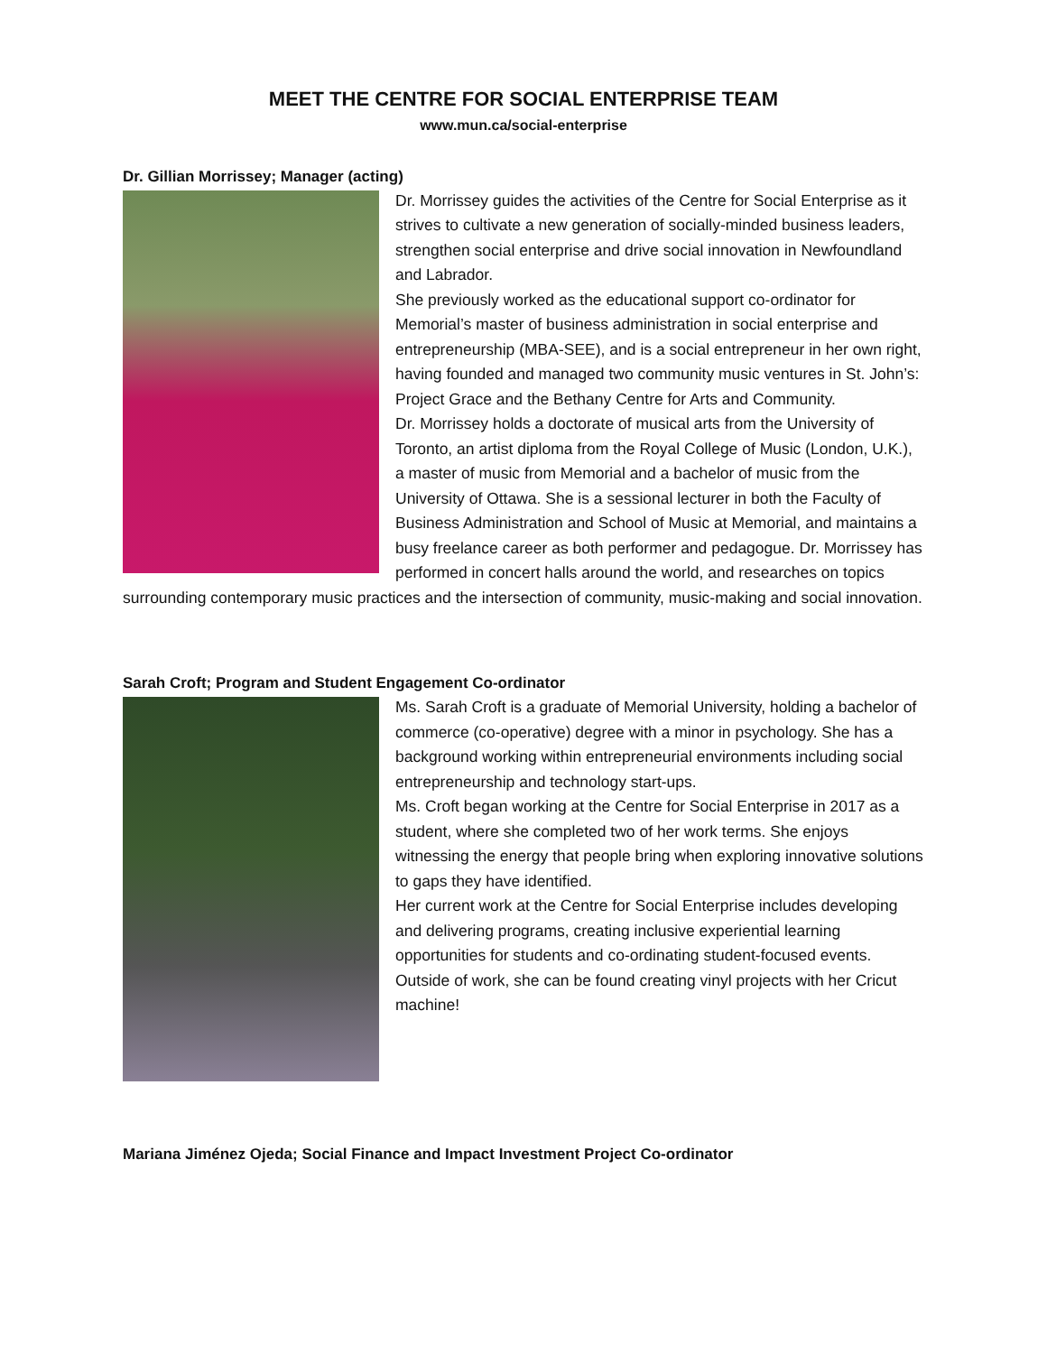MEET THE CENTRE FOR SOCIAL ENTERPRISE TEAM
www.mun.ca/social-enterprise
Dr. Gillian Morrissey; Manager (acting)
Dr. Morrissey guides the activities of the Centre for Social Enterprise as it strives to cultivate a new generation of socially-minded business leaders, strengthen social enterprise and drive social innovation in Newfoundland and Labrador.
She previously worked as the educational support co-ordinator for Memorial’s master of business administration in social enterprise and entrepreneurship (MBA-SEE), and is a social entrepreneur in her own right, having founded and managed two community music ventures in St. John’s: Project Grace and the Bethany Centre for Arts and Community.
Dr. Morrissey holds a doctorate of musical arts from the University of Toronto, an artist diploma from the Royal College of Music (London, U.K.), a master of music from Memorial and a bachelor of music from the University of Ottawa. She is a sessional lecturer in both the Faculty of Business Administration and School of Music at Memorial, and maintains a busy freelance career as both performer and pedagogue. Dr. Morrissey has performed in concert halls around the world, and researches on topics surrounding contemporary music practices and the intersection of community, music-making and social innovation.
Sarah Croft; Program and Student Engagement Co-ordinator
Ms. Sarah Croft is a graduate of Memorial University, holding a bachelor of commerce (co-operative) degree with a minor in psychology. She has a background working within entrepreneurial environments including social entrepreneurship and technology start-ups.
Ms. Croft began working at the Centre for Social Enterprise in 2017 as a student, where she completed two of her work terms. She enjoys witnessing the energy that people bring when exploring innovative solutions to gaps they have identified.
Her current work at the Centre for Social Enterprise includes developing and delivering programs, creating inclusive experiential learning opportunities for students and co-ordinating student-focused events. Outside of work, she can be found creating vinyl projects with her Cricut machine!
Mariana Jiménez Ojeda; Social Finance and Impact Investment Project Co-ordinator